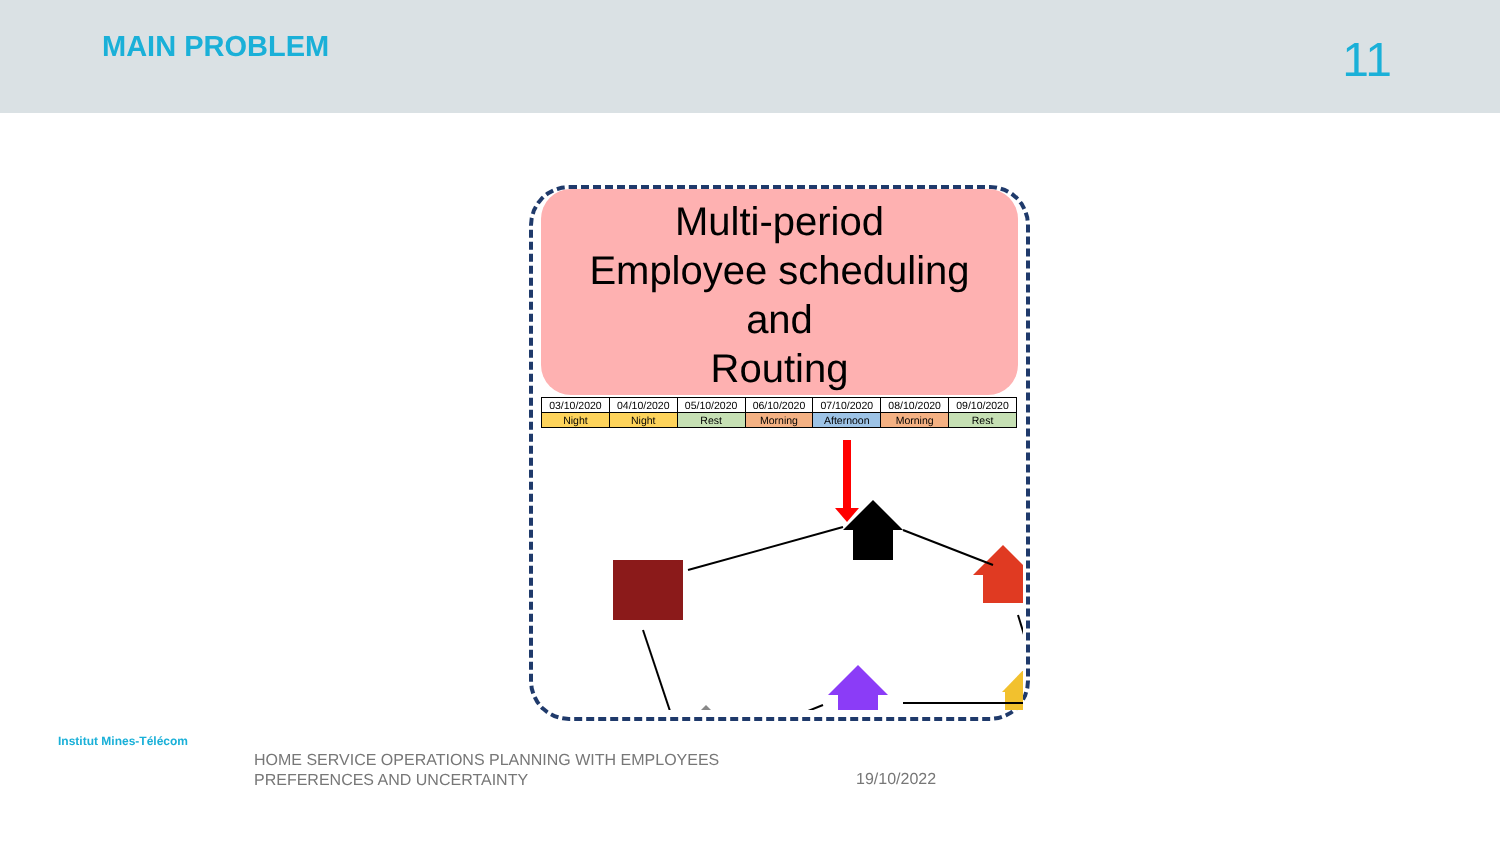MAIN PROBLEM
11
Multi-period
Employee scheduling
and
Routing
| 03/10/2020 | 04/10/2020 | 05/10/2020 | 06/10/2020 | 07/10/2020 | 08/10/2020 | 09/10/2020 |
| Night | Night | Rest | Morning | Afternoon | Morning | Rest |
Institut Mines-Télécom
HOME SERVICE OPERATIONS PLANNING WITH EMPLOYEES
PREFERENCES AND UNCERTAINTY
19/10/2022